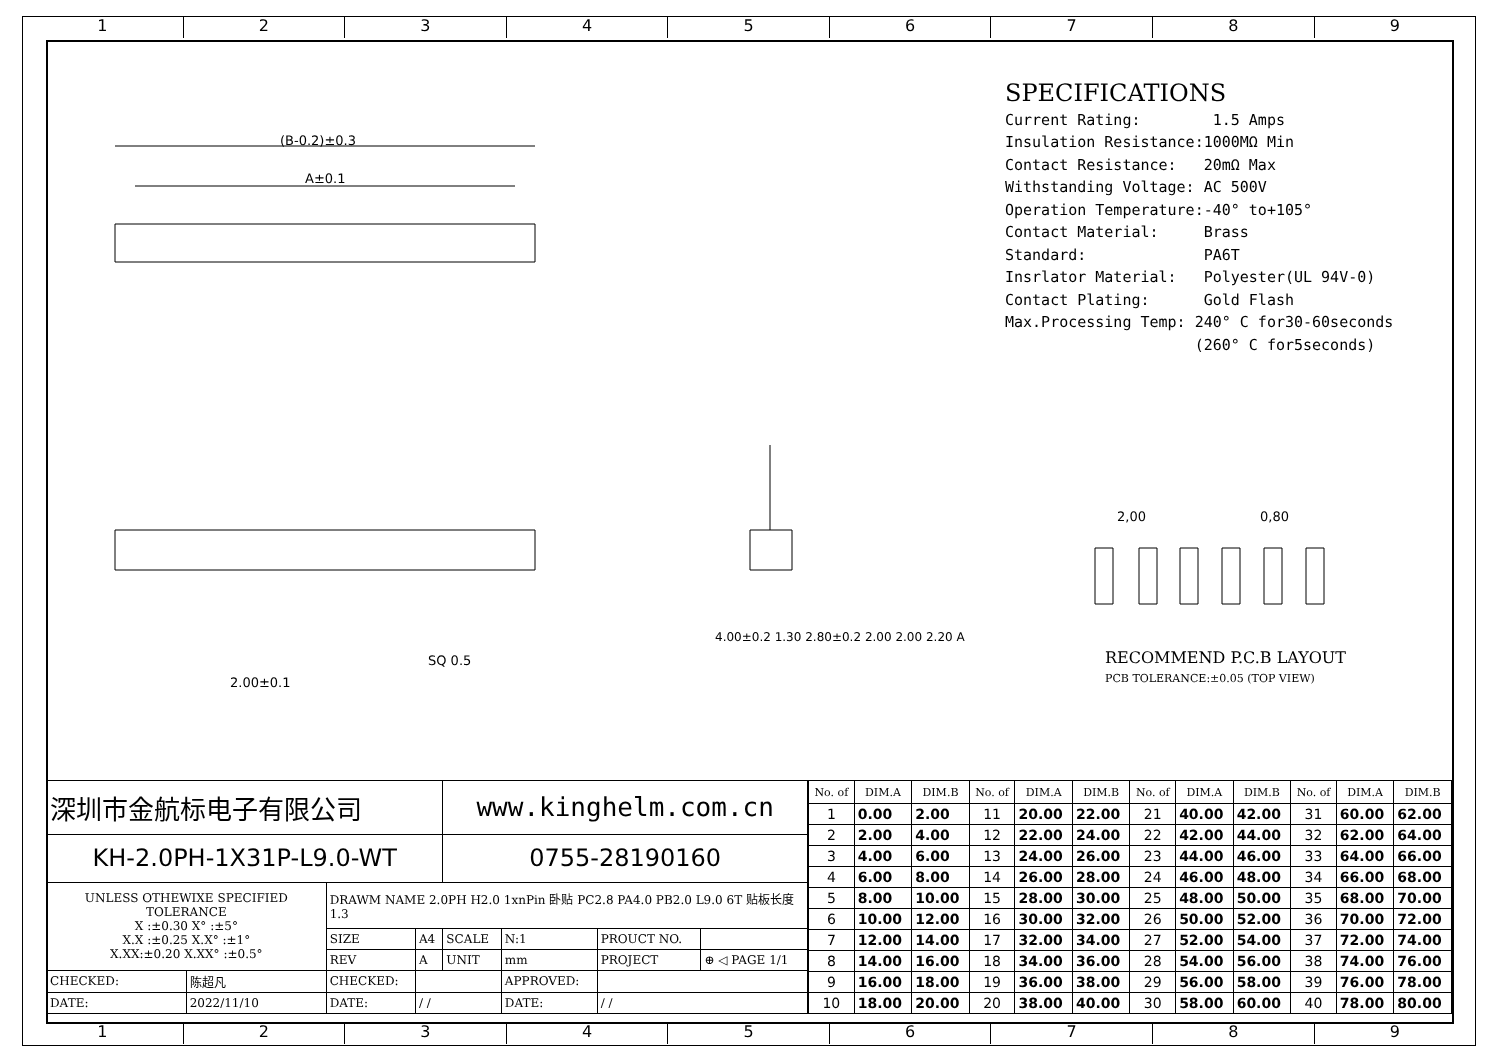1 2 3 4 5 6 7 8 9
(B-0.2)±0.3
A±0.1
2.00±0.1
SQ 0.5
2,00
0,80
SPECIFICATIONS
Current Rating: 1.5 Amps Insulation Resistance:1000MΩ Min Contact Resistance: 20mΩ Max Withstanding Voltage: AC 500V Operation Temperature:-40° to+105° Contact Material: Brass Standard: PA6T Insrlator Material: Polyester(UL 94V-0) Contact Plating: Gold Flash Max.Processing Temp: 240° C for30-60seconds (260° C for5seconds)
RECOMMEND P.C.B LAYOUT
PCB TOLERANCE:±0.05 (TOP VIEW)
4.00±0.2 1.30 2.80±0.2 2.00 2.00 2.20 A
| 深圳市金航标电子有限公司 | | | | www.kinghelm.com.cn | | | |
| KH-2.0PH-1X31P-L9.0-WT | | | | 0755-28190160 | | | |
| UNLESS OTHEWIXE SPECIFIED TOLERANCE X :±0.30 X° :±5° X.X :±0.25 X.X° :±1° X.XX:±0.20 X.XX° :±0.5° | | DRAWM NAME 2.0PH H2.0 1xnPin 卧贴 PC2.8 PA4.0 PB2.0 L9.0 6T 贴板长度1.3 | | | | | |
| | | SIZE | A4 | SCALE | N:1 | PROUCT NO. | |
| | | REV | A | UNIT | mm | PROJECT | ⊕ ◁ PAGE 1/1 |
| CHECKED: | 陈超凡 | CHECKED: | | | APPROVED: | | |
| DATE: | 2022/11/10 | DATE: | / / | | DATE: | / / | |
| No. of | DIM.A | DIM.B | No. of | DIM.A | DIM.B | No. of | DIM.A | DIM.B | No. of | DIM.A | DIM.B |
| --- | --- | --- | --- | --- | --- | --- | --- | --- | --- | --- | --- |
| 1 | 0.00 | 2.00 | 11 | 20.00 | 22.00 | 21 | 40.00 | 42.00 | 31 | 60.00 | 62.00 |
| 2 | 2.00 | 4.00 | 12 | 22.00 | 24.00 | 22 | 42.00 | 44.00 | 32 | 62.00 | 64.00 |
| 3 | 4.00 | 6.00 | 13 | 24.00 | 26.00 | 23 | 44.00 | 46.00 | 33 | 64.00 | 66.00 |
| 4 | 6.00 | 8.00 | 14 | 26.00 | 28.00 | 24 | 46.00 | 48.00 | 34 | 66.00 | 68.00 |
| 5 | 8.00 | 10.00 | 15 | 28.00 | 30.00 | 25 | 48.00 | 50.00 | 35 | 68.00 | 70.00 |
| 6 | 10.00 | 12.00 | 16 | 30.00 | 32.00 | 26 | 50.00 | 52.00 | 36 | 70.00 | 72.00 |
| 7 | 12.00 | 14.00 | 17 | 32.00 | 34.00 | 27 | 52.00 | 54.00 | 37 | 72.00 | 74.00 |
| 8 | 14.00 | 16.00 | 18 | 34.00 | 36.00 | 28 | 54.00 | 56.00 | 38 | 74.00 | 76.00 |
| 9 | 16.00 | 18.00 | 19 | 36.00 | 38.00 | 29 | 56.00 | 58.00 | 39 | 76.00 | 78.00 |
| 10 | 18.00 | 20.00 | 20 | 38.00 | 40.00 | 30 | 58.00 | 60.00 | 40 | 78.00 | 80.00 |
1 2 3 4 5 6 7 8 9